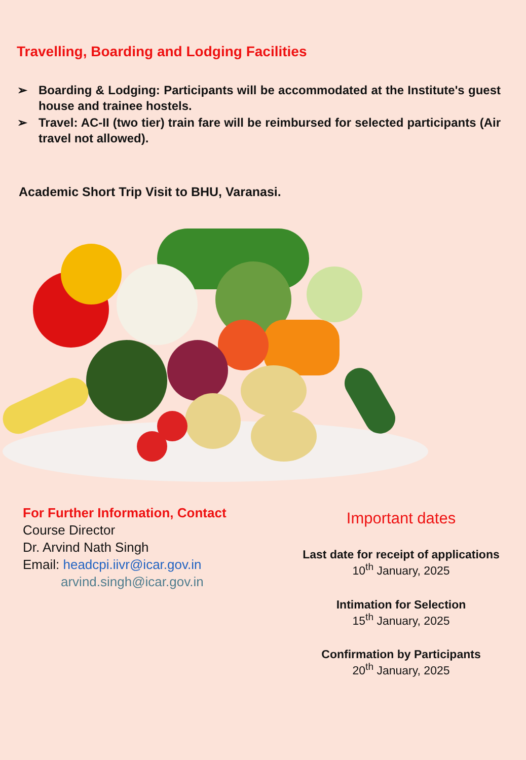Travelling, Boarding and Lodging Facilities
➢ Boarding & Lodging: Participants will be accommodated at the Institute's guest house and trainee hostels.
➢ Travel: AC-II (two tier) train fare will be reimbursed for selected participants (Air travel not allowed).
Academic Short Trip Visit to BHU, Varanasi.
For Further Information, Contact
Course Director
Dr. Arvind Nath Singh
Email: headcpi.iivr@icar.gov.in
arvind.singh@icar.gov.in
Important dates
Last date for receipt of applications
10<sup>th</sup> January, 2025
Intimation for Selection
15<sup>th</sup> January, 2025
Confirmation by Participants
20<sup>th</sup> January, 2025